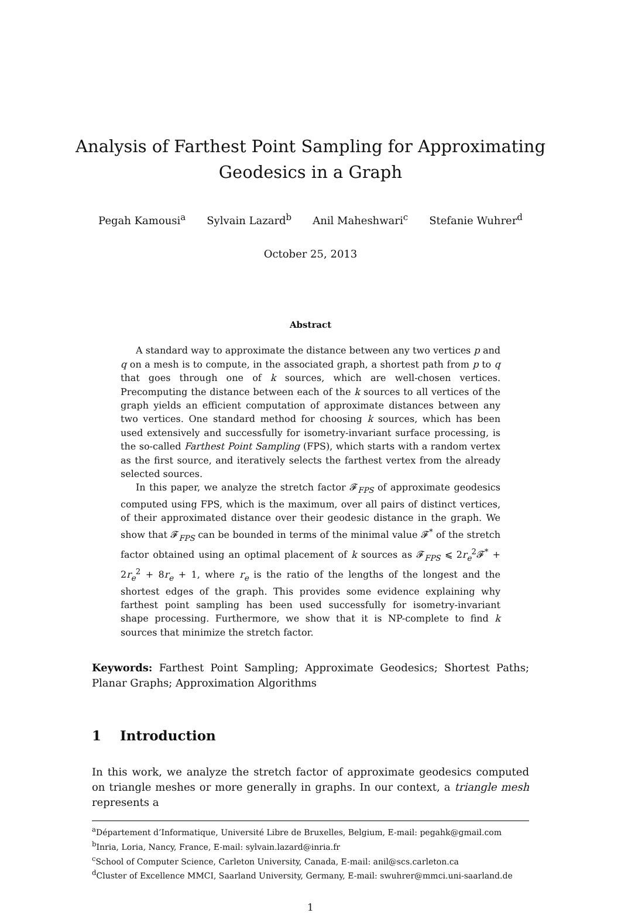Analysis of Farthest Point Sampling for Approximating
Geodesics in a Graph
Pegah Kamousi<sup>a</sup> Sylvain Lazard<sup>b</sup> Anil Maheshwari<sup>c</sup> Stefanie Wuhrer<sup>d</sup>
October 25, 2013
Abstract
A standard way to approximate the distance between any two vertices p and q on a mesh is to compute, in the associated graph, a shortest path from p to q that goes through one of k sources, which are well-chosen vertices. Precomputing the distance between each of the k sources to all vertices of the graph yields an efficient computation of approximate distances between any two vertices. One standard method for choosing k sources, which has been used extensively and successfully for isometry-invariant surface processing, is the so-called Farthest Point Sampling (FPS), which starts with a random vertex as the first source, and iteratively selects the farthest vertex from the already selected sources.
In this paper, we analyze the stretch factor 𝓕<sub>FPS</sub> of approximate geodesics computed using FPS, which is the maximum, over all pairs of distinct vertices, of their approximated distance over their geodesic distance in the graph. We show that 𝓕<sub>FPS</sub> can be bounded in terms of the minimal value 𝓕<sup>*</sup> of the stretch factor obtained using an optimal placement of k sources as 𝓕<sub>FPS</sub> ⩽ 2r<sub>e</sub><sup>2</sup>𝓕<sup>*</sup> + 2r<sub>e</sub><sup>2</sup> + 8r<sub>e</sub> + 1, where r<sub>e</sub> is the ratio of the lengths of the longest and the shortest edges of the graph. This provides some evidence explaining why farthest point sampling has been used successfully for isometry-invariant shape processing. Furthermore, we show that it is NP-complete to find k sources that minimize the stretch factor.
Keywords: Farthest Point Sampling; Approximate Geodesics; Shortest Paths; Planar Graphs; Approximation Algorithms
1 Introduction
In this work, we analyze the stretch factor of approximate geodesics computed on triangle meshes or more generally in graphs. In our context, a triangle mesh represents a
<sup>a</sup> Département d’Informatique, Université Libre de Bruxelles, Belgium, E-mail: pegahk@gmail.com
<sup>b</sup> Inria, Loria, Nancy, France, E-mail: sylvain.lazard@inria.fr
<sup>c</sup> School of Computer Science, Carleton University, Canada, E-mail: anil@scs.carleton.ca
<sup>d</sup> Cluster of Excellence MMCI, Saarland University, Germany, E-mail: swuhrer@mmci.uni-saarland.de
1